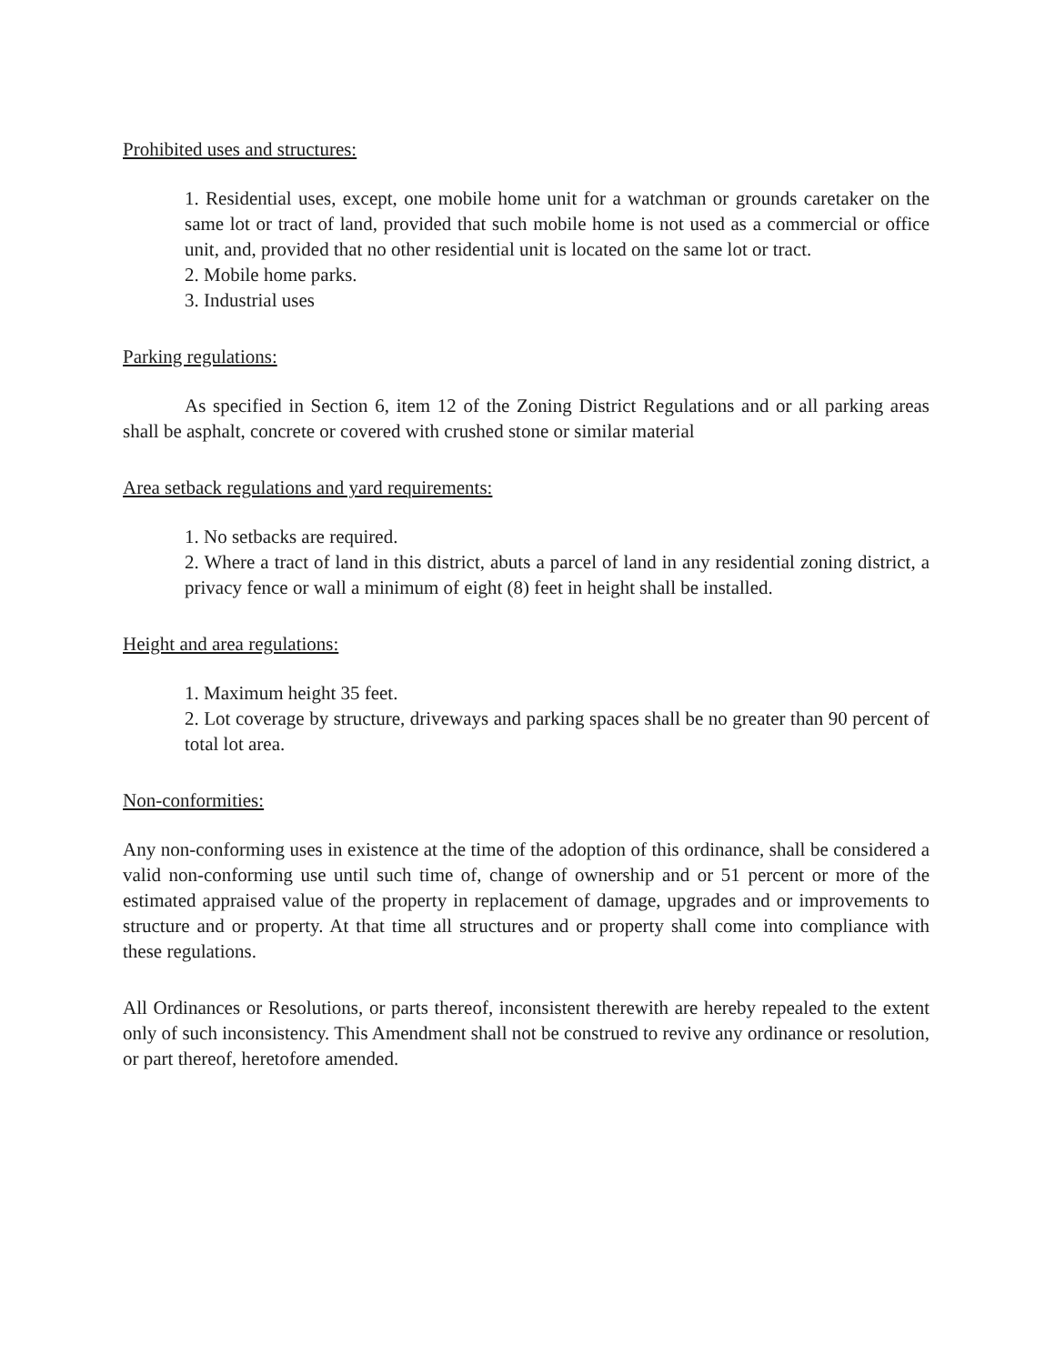Prohibited uses and structures:
1. Residential uses, except, one mobile home unit for a watchman or grounds caretaker on the same lot or tract of land, provided that such mobile home is not used as a commercial or office unit, and, provided that no other residential unit is located on the same lot or tract.
2. Mobile home parks.
3. Industrial uses
Parking regulations:
As specified in Section 6, item 12 of the Zoning District Regulations and or all parking areas shall be asphalt, concrete or covered with crushed stone or similar material
Area setback regulations and yard requirements:
1. No setbacks are required.
2. Where a tract of land in this district, abuts a parcel of land in any residential zoning district, a privacy fence or wall a minimum of eight (8) feet in height shall be installed.
Height and area regulations:
1. Maximum height 35 feet.
2. Lot coverage by structure, driveways and parking spaces shall be no greater than 90 percent of total lot area.
Non-conformities:
Any non-conforming uses in existence at the time of the adoption of this ordinance, shall be considered a valid non-conforming use until such time of, change of ownership and or 51 percent or more of the estimated appraised value of the property in replacement of damage, upgrades and or improvements to structure and or property. At that time all structures and or property shall come into compliance with these regulations.
All Ordinances or Resolutions, or parts thereof, inconsistent therewith are hereby repealed to the extent only of such inconsistency. This Amendment shall not be construed to revive any ordinance or resolution, or part thereof, heretofore amended.